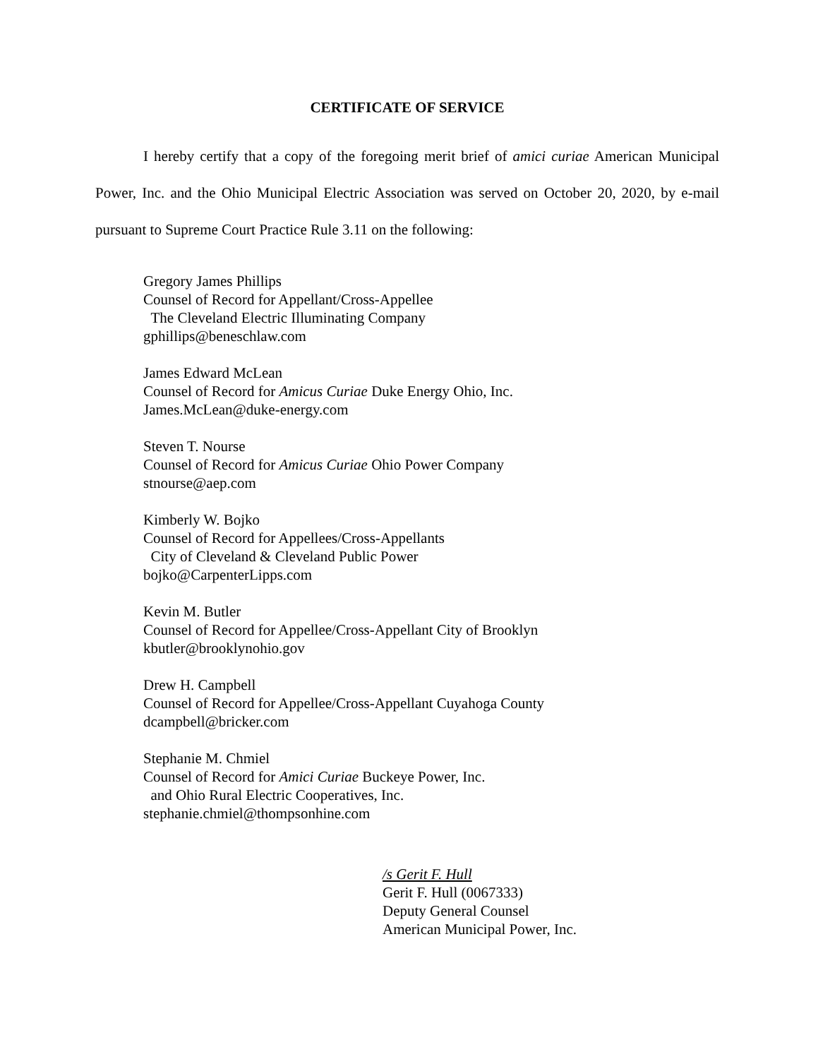CERTIFICATE OF SERVICE
I hereby certify that a copy of the foregoing merit brief of amici curiae American Municipal Power, Inc. and the Ohio Municipal Electric Association was served on October 20, 2020, by e-mail pursuant to Supreme Court Practice Rule 3.11 on the following:
Gregory James Phillips
Counsel of Record for Appellant/Cross-Appellee
The Cleveland Electric Illuminating Company
gphillips@beneschlaw.com
James Edward McLean
Counsel of Record for Amicus Curiae Duke Energy Ohio, Inc.
James.McLean@duke-energy.com
Steven T. Nourse
Counsel of Record for Amicus Curiae Ohio Power Company
stnourse@aep.com
Kimberly W. Bojko
Counsel of Record for Appellees/Cross-Appellants
City of Cleveland & Cleveland Public Power
bojko@CarpenterLipps.com
Kevin M. Butler
Counsel of Record for Appellee/Cross-Appellant City of Brooklyn
kbutler@brooklynohio.gov
Drew H. Campbell
Counsel of Record for Appellee/Cross-Appellant Cuyahoga County
dcampbell@bricker.com
Stephanie M. Chmiel
Counsel of Record for Amici Curiae Buckeye Power, Inc.
and Ohio Rural Electric Cooperatives, Inc.
stephanie.chmiel@thompsonhine.com
/s Gerit F. Hull
Gerit F. Hull (0067333)
Deputy General Counsel
American Municipal Power, Inc.